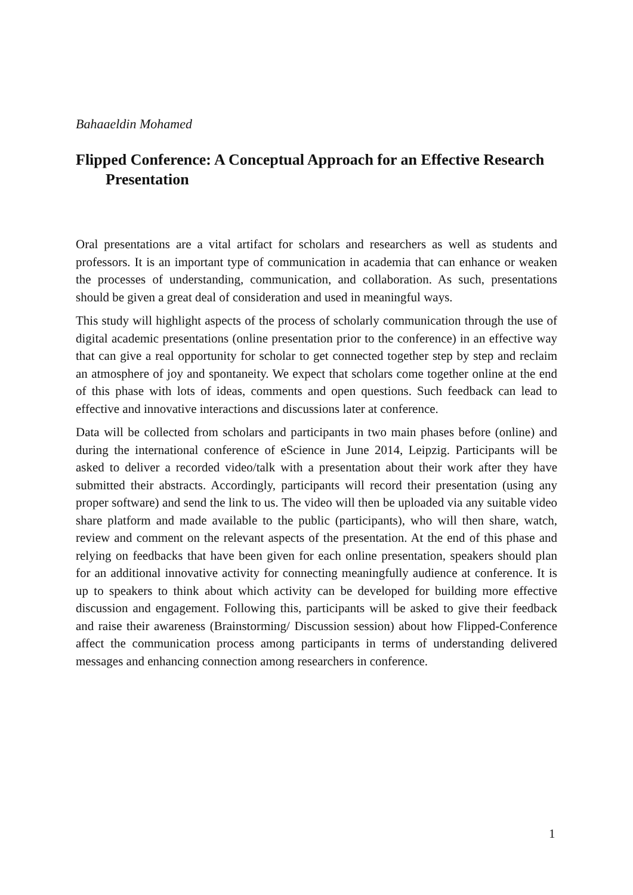Bahaaeldin Mohamed
Flipped Conference: A Conceptual Approach for an Effective Research Presentation
Oral presentations are a vital artifact for scholars and researchers as well as students and professors. It is an important type of communication in academia that can enhance or weaken the processes of understanding, communication, and collaboration. As such, presentations should be given a great deal of consideration and used in meaningful ways.
This study will highlight aspects of the process of scholarly communication through the use of digital academic presentations (online presentation prior to the conference) in an effective way that can give a real opportunity for scholar to get connected together step by step and reclaim an atmosphere of joy and spontaneity. We expect that scholars come together online at the end of this phase with lots of ideas, comments and open questions. Such feedback can lead to effective and innovative interactions and discussions later at conference.
Data will be collected from scholars and participants in two main phases before (online) and during the international conference of eScience in June 2014, Leipzig. Participants will be asked to deliver a recorded video/talk with a presentation about their work after they have submitted their abstracts. Accordingly, participants will record their presentation (using any proper software) and send the link to us. The video will then be uploaded via any suitable video share platform and made available to the public (participants), who will then share, watch, review and comment on the relevant aspects of the presentation. At the end of this phase and relying on feedbacks that have been given for each online presentation, speakers should plan for an additional innovative activity for connecting meaningfully audience at conference. It is up to speakers to think about which activity can be developed for building more effective discussion and engagement. Following this, participants will be asked to give their feedback and raise their awareness (Brainstorming/ Discussion session) about how Flipped-Conference affect the communication process among participants in terms of understanding delivered messages and enhancing connection among researchers in conference.
1